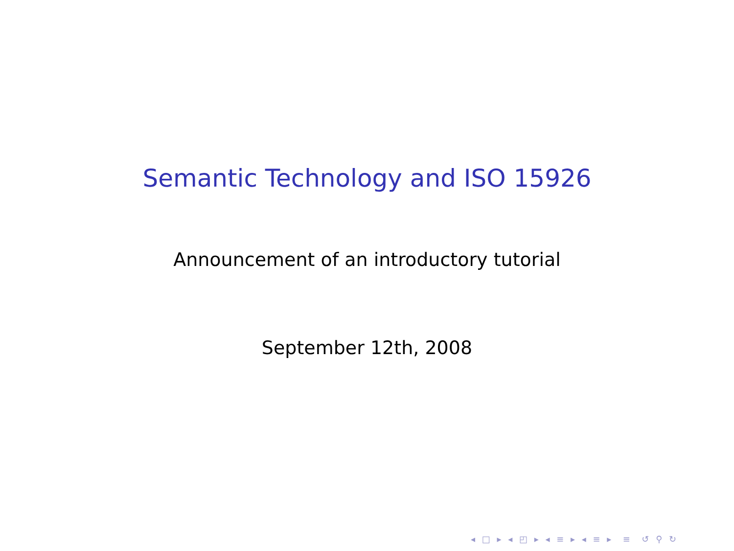Semantic Technology and ISO 15926
Announcement of an introductory tutorial
September 12th, 2008
◂ □ ▸ ◂ ◰ ▸ ◂ ≡ ▸ ◂ ≡ ▸ ≡ ↺ ⚲ ↻